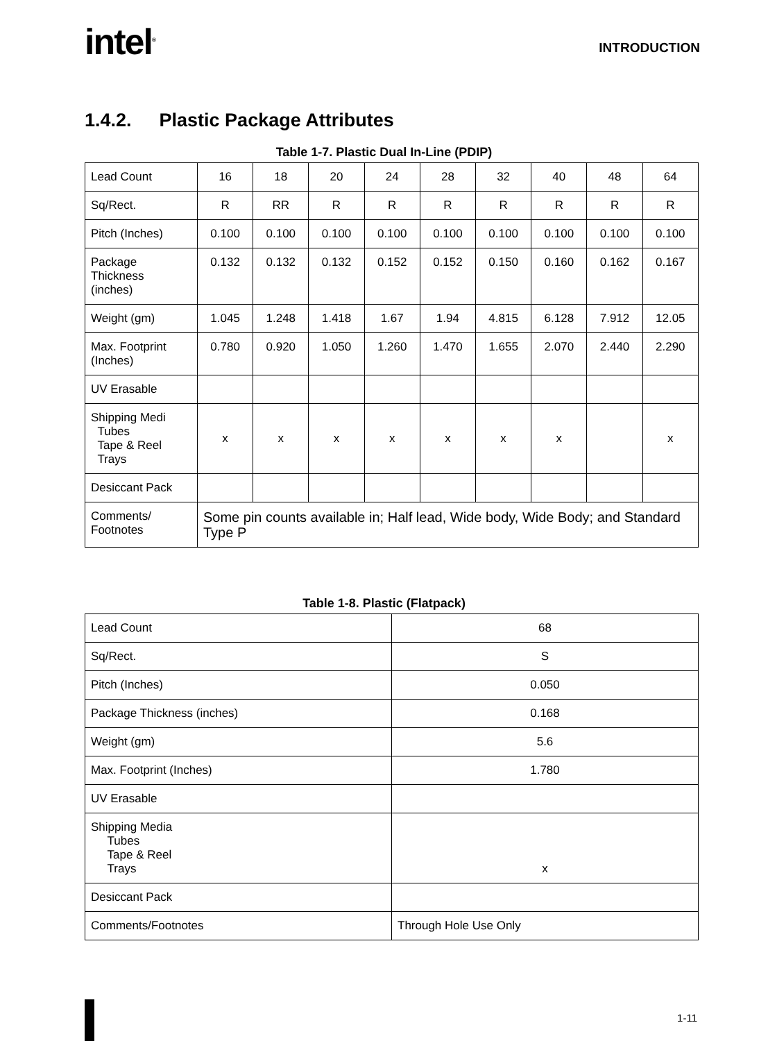intel<sup>®</sup>
INTRODUCTION
1.4.2. Plastic Package Attributes
Table 1-7. Plastic Dual In-Line (PDIP)
| Lead Count | 16 | 18 | 20 | 24 | 28 | 32 | 40 | 48 | 64 |
| Sq/Rect. | R | RR | R | R | R | R | R | R | R |
| Pitch (Inches) | 0.100 | 0.100 | 0.100 | 0.100 | 0.100 | 0.100 | 0.100 | 0.100 | 0.100 |
| Package Thickness (inches) | 0.132 | 0.132 | 0.132 | 0.152 | 0.152 | 0.150 | 0.160 | 0.162 | 0.167 |
| Weight (gm) | 1.045 | 1.248 | 1.418 | 1.67 | 1.94 | 4.815 | 6.128 | 7.912 | 12.05 |
| Max. Footprint (Inches) | 0.780 | 0.920 | 1.050 | 1.260 | 1.470 | 1.655 | 2.070 | 2.440 | 2.290 |
| UV Erasable | | | | | | | | | |
| Shipping Medi Tubes Tape & Reel Trays | x | x | x | x | x | x | x | | x |
| Desiccant Pack | | | | | | | | | |
| Comments/ Footnotes | Some pin counts available in; Half lead, Wide body, Wide Body; and Standard Type P | | | | | | | | |
Table 1-8. Plastic (Flatpack)
| Lead Count | 68 |
| Sq/Rect. | S |
| Pitch (Inches) | 0.050 |
| Package Thickness (inches) | 0.168 |
| Weight (gm) | 5.6 |
| Max. Footprint (Inches) | 1.780 |
| UV Erasable | |
| Shipping Media Tubes Tape & Reel Trays | x |
| Desiccant Pack | |
| Comments/Footnotes | Through Hole Use Only |
1-11